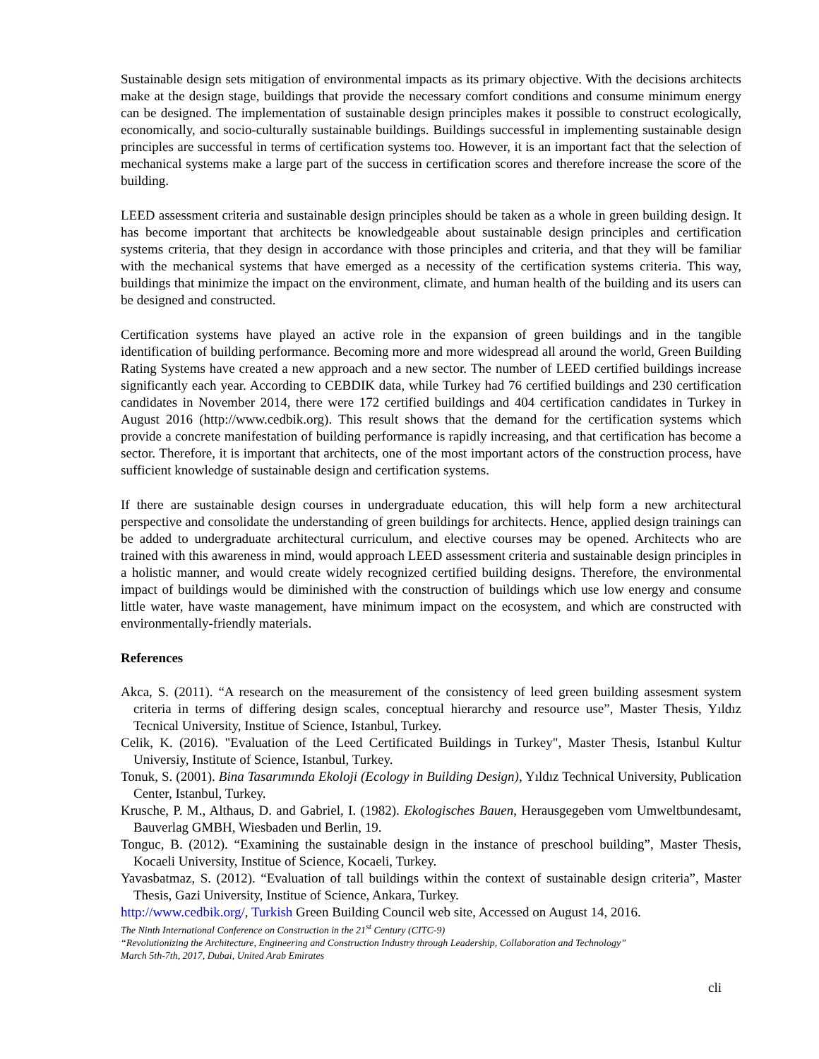Sustainable design sets mitigation of environmental impacts as its primary objective. With the decisions architects make at the design stage, buildings that provide the necessary comfort conditions and consume minimum energy can be designed. The implementation of sustainable design principles makes it possible to construct ecologically, economically, and socio-culturally sustainable buildings. Buildings successful in implementing sustainable design principles are successful in terms of certification systems too. However, it is an important fact that the selection of mechanical systems make a large part of the success in certification scores and therefore increase the score of the building.
LEED assessment criteria and sustainable design principles should be taken as a whole in green building design. It has become important that architects be knowledgeable about sustainable design principles and certification systems criteria, that they design in accordance with those principles and criteria, and that they will be familiar with the mechanical systems that have emerged as a necessity of the certification systems criteria. This way, buildings that minimize the impact on the environment, climate, and human health of the building and its users can be designed and constructed.
Certification systems have played an active role in the expansion of green buildings and in the tangible identification of building performance. Becoming more and more widespread all around the world, Green Building Rating Systems have created a new approach and a new sector. The number of LEED certified buildings increase significantly each year. According to CEBDIK data, while Turkey had 76 certified buildings and 230 certification candidates in November 2014, there were 172 certified buildings and 404 certification candidates in Turkey in August 2016 (http://www.cedbik.org). This result shows that the demand for the certification systems which provide a concrete manifestation of building performance is rapidly increasing, and that certification has become a sector. Therefore, it is important that architects, one of the most important actors of the construction process, have sufficient knowledge of sustainable design and certification systems.
If there are sustainable design courses in undergraduate education, this will help form a new architectural perspective and consolidate the understanding of green buildings for architects. Hence, applied design trainings can be added to undergraduate architectural curriculum, and elective courses may be opened. Architects who are trained with this awareness in mind, would approach LEED assessment criteria and sustainable design principles in a holistic manner, and would create widely recognized certified building designs. Therefore, the environmental impact of buildings would be diminished with the construction of buildings which use low energy and consume little water, have waste management, have minimum impact on the ecosystem, and which are constructed with environmentally-friendly materials.
References
Akca, S. (2011). “A research on the measurement of the consistency of leed green building assesment system criteria in terms of differing design scales, conceptual hierarchy and resource use”, Master Thesis, Yıldız Tecnical University, Institue of Science, Istanbul, Turkey.
Celik, K. (2016). "Evaluation of the Leed Certificated Buildings in Turkey", Master Thesis, Istanbul Kultur Universiy, Institute of Science, Istanbul, Turkey.
Tonuk, S. (2001). Bina Tasarımında Ekoloji (Ecology in Building Design), Yıldız Technical University, Publication Center, Istanbul, Turkey.
Krusche, P. M., Althaus, D. and Gabriel, I. (1982). Ekologisches Bauen, Herausgegeben vom Umweltbundesamt, Bauverlag GMBH, Wiesbaden und Berlin, 19.
Tonguc, B. (2012). “Examining the sustainable design in the instance of preschool building”, Master Thesis, Kocaeli University, Institue of Science, Kocaeli, Turkey.
Yavasbatmaz, S. (2012). “Evaluation of tall buildings within the context of sustainable design criteria”, Master Thesis, Gazi University, Institue of Science, Ankara, Turkey.
http://www.cedbik.org/, Turkish Green Building Council web site, Accessed on August 14, 2016.
The Ninth International Conference on Construction in the 21<sup>st</sup> Century (CITC-9)
“Revolutionizing the Architecture, Engineering and Construction Industry through Leadership, Collaboration and Technology”
March 5th-7th, 2017, Dubai, United Arab Emirates
cli